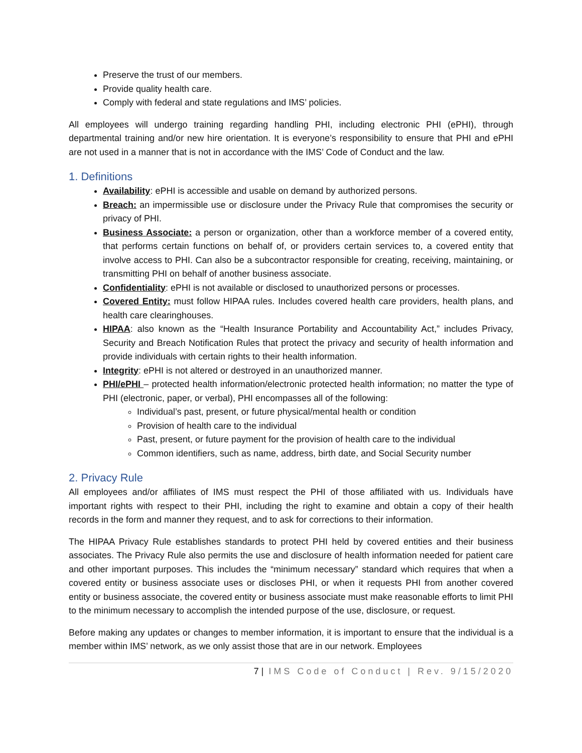Preserve the trust of our members.
Provide quality health care.
Comply with federal and state regulations and IMS’ policies.
All employees will undergo training regarding handling PHI, including electronic PHI (ePHI), through departmental training and/or new hire orientation. It is everyone’s responsibility to ensure that PHI and ePHI are not used in a manner that is not in accordance with the IMS’ Code of Conduct and the law.
1. Definitions
Availability: ePHI is accessible and usable on demand by authorized persons.
Breach: an impermissible use or disclosure under the Privacy Rule that compromises the security or privacy of PHI.
Business Associate: a person or organization, other than a workforce member of a covered entity, that performs certain functions on behalf of, or providers certain services to, a covered entity that involve access to PHI. Can also be a subcontractor responsible for creating, receiving, maintaining, or transmitting PHI on behalf of another business associate.
Confidentiality: ePHI is not available or disclosed to unauthorized persons or processes.
Covered Entity: must follow HIPAA rules. Includes covered health care providers, health plans, and health care clearinghouses.
HIPAA: also known as the “Health Insurance Portability and Accountability Act,” includes Privacy, Security and Breach Notification Rules that protect the privacy and security of health information and provide individuals with certain rights to their health information.
Integrity: ePHI is not altered or destroyed in an unauthorized manner.
PHI/ePHI – protected health information/electronic protected health information; no matter the type of PHI (electronic, paper, or verbal), PHI encompasses all of the following:
Individual’s past, present, or future physical/mental health or condition
Provision of health care to the individual
Past, present, or future payment for the provision of health care to the individual
Common identifiers, such as name, address, birth date, and Social Security number
2. Privacy Rule
All employees and/or affiliates of IMS must respect the PHI of those affiliated with us. Individuals have important rights with respect to their PHI, including the right to examine and obtain a copy of their health records in the form and manner they request, and to ask for corrections to their information.
The HIPAA Privacy Rule establishes standards to protect PHI held by covered entities and their business associates. The Privacy Rule also permits the use and disclosure of health information needed for patient care and other important purposes. This includes the “minimum necessary” standard which requires that when a covered entity or business associate uses or discloses PHI, or when it requests PHI from another covered entity or business associate, the covered entity or business associate must make reasonable efforts to limit PHI to the minimum necessary to accomplish the intended purpose of the use, disclosure, or request.
Before making any updates or changes to member information, it is important to ensure that the individual is a member within IMS’ network, as we only assist those that are in our network. Employees
7 | IMS Code of Conduct | Rev. 9/15/2020